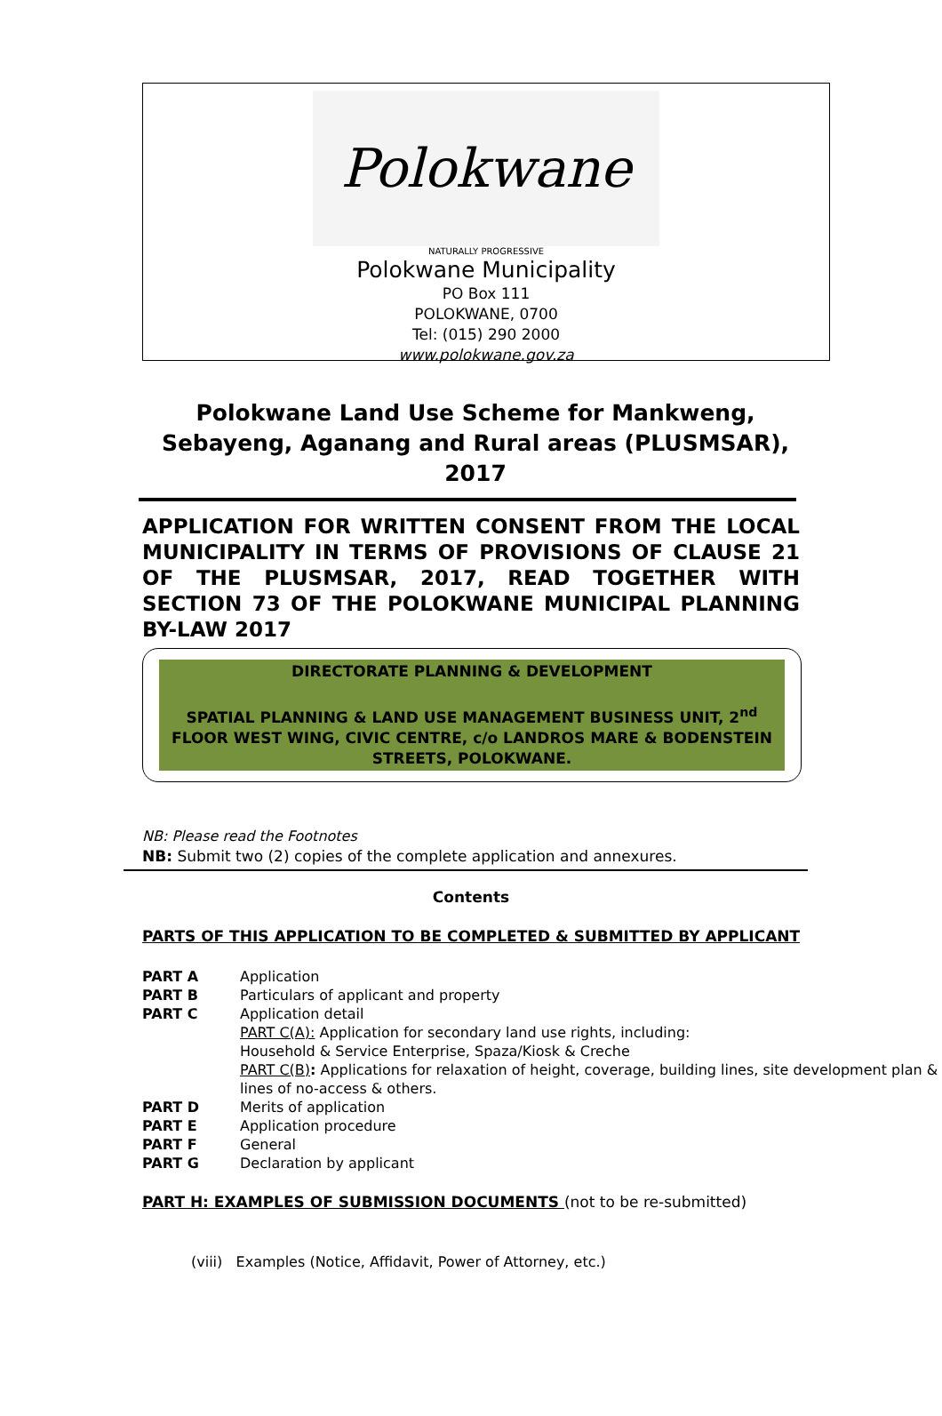Polokwane
NATURALLY PROGRESSIVE
Polokwane Municipality
PO Box 111
POLOKWANE, 0700
Tel: (015) 290 2000
www.polokwane.gov.za
Polokwane Land Use Scheme for Mankweng, Sebayeng, Aganang and Rural areas (PLUSMSAR), 2017
APPLICATION FOR WRITTEN CONSENT FROM THE LOCAL MUNICIPALITY IN TERMS OF PROVISIONS OF CLAUSE 21 OF THE PLUSMSAR, 2017, READ TOGETHER WITH SECTION 73 OF THE POLOKWANE MUNICIPAL PLANNING BY-LAW 2017
DIRECTORATE PLANNING & DEVELOPMENT
SPATIAL PLANNING & LAND USE MANAGEMENT BUSINESS UNIT, 2<sup>nd</sup> FLOOR WEST WING, CIVIC CENTRE, c/o LANDROS MARE & BODENSTEIN STREETS, POLOKWANE.
NB: Please read the Footnotes
NB: Submit two (2) copies of the complete application and annexures.
Contents
PARTS OF THIS APPLICATION TO BE COMPLETED & SUBMITTED BY APPLICANT
PART A Application
PART B Particulars of applicant and property
PART C Application detail
PART C(A): Application for secondary land use rights, including:
Household & Service Enterprise, Spaza/Kiosk & Creche
PART C(B): Applications for relaxation of height, coverage, building lines, site development plan & lines of no-access & others.
PART D Merits of application
PART E Application procedure
PART F General
PART G Declaration by applicant
PART H: EXAMPLES OF SUBMISSION DOCUMENTS (not to be re-submitted)
(viii) Examples (Notice, Affidavit, Power of Attorney, etc.)